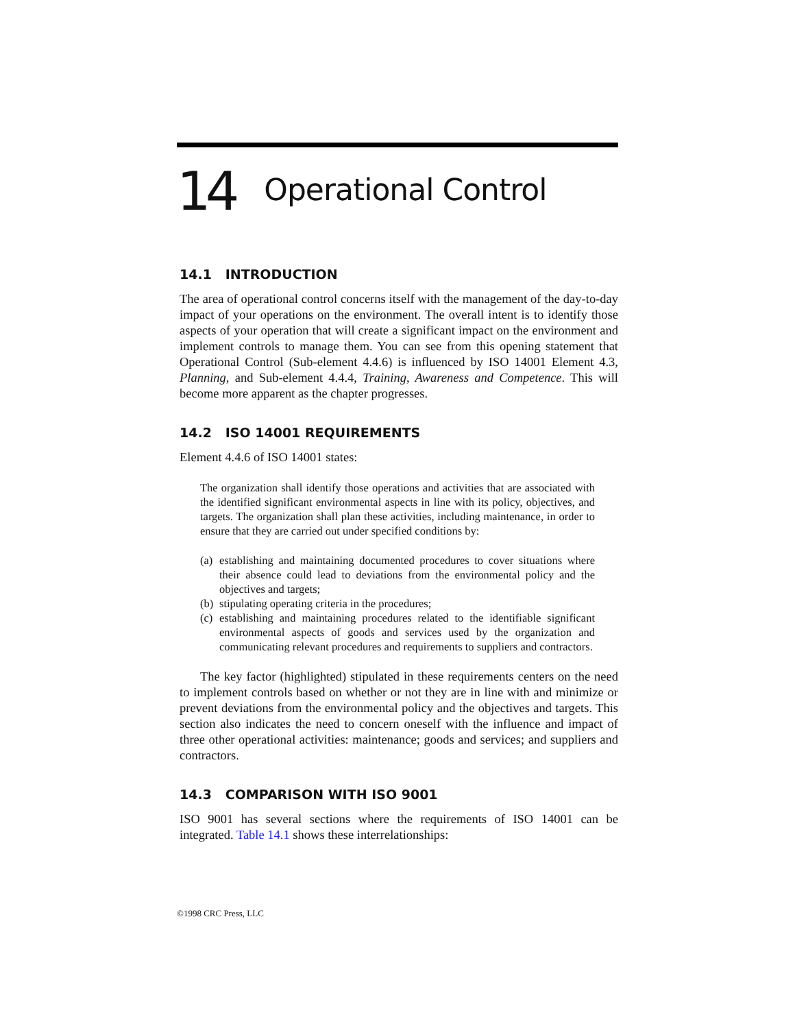14 Operational Control
14.1 INTRODUCTION
The area of operational control concerns itself with the management of the day-to-day impact of your operations on the environment. The overall intent is to identify those aspects of your operation that will create a significant impact on the environment and implement controls to manage them. You can see from this opening statement that Operational Control (Sub-element 4.4.6) is influenced by ISO 14001 Element 4.3, Planning, and Sub-element 4.4.4, Training, Awareness and Competence. This will become more apparent as the chapter progresses.
14.2 ISO 14001 REQUIREMENTS
Element 4.4.6 of ISO 14001 states:
The organization shall identify those operations and activities that are associated with the identified significant environmental aspects in line with its policy, objectives, and targets. The organization shall plan these activities, including maintenance, in order to ensure that they are carried out under specified conditions by:
(a) establishing and maintaining documented procedures to cover situations where their absence could lead to deviations from the environmental policy and the objectives and targets;
(b) stipulating operating criteria in the procedures;
(c) establishing and maintaining procedures related to the identifiable significant environmental aspects of goods and services used by the organization and communicating relevant procedures and requirements to suppliers and contractors.
The key factor (highlighted) stipulated in these requirements centers on the need to implement controls based on whether or not they are in line with and minimize or prevent deviations from the environmental policy and the objectives and targets. This section also indicates the need to concern oneself with the influence and impact of three other operational activities: maintenance; goods and services; and suppliers and contractors.
14.3 COMPARISON WITH ISO 9001
ISO 9001 has several sections where the requirements of ISO 14001 can be integrated. Table 14.1 shows these interrelationships:
©1998 CRC Press, LLC